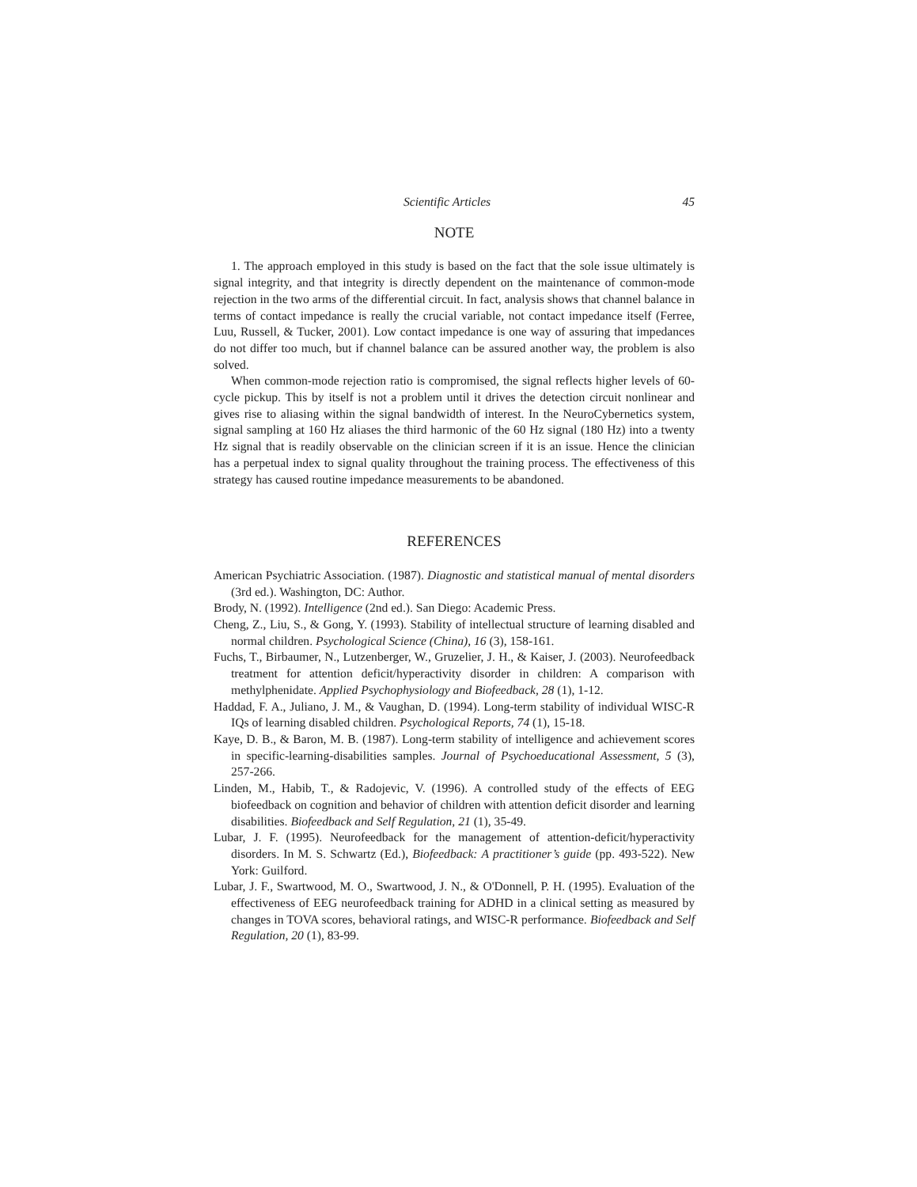Scientific Articles 45
NOTE
1. The approach employed in this study is based on the fact that the sole issue ultimately is signal integrity, and that integrity is directly dependent on the maintenance of common-mode rejection in the two arms of the differential circuit. In fact, analysis shows that channel balance in terms of contact impedance is really the crucial variable, not contact impedance itself (Ferree, Luu, Russell, & Tucker, 2001). Low contact impedance is one way of assuring that impedances do not differ too much, but if channel balance can be assured another way, the problem is also solved.
When common-mode rejection ratio is compromised, the signal reflects higher levels of 60-cycle pickup. This by itself is not a problem until it drives the detection circuit nonlinear and gives rise to aliasing within the signal bandwidth of interest. In the NeuroCybernetics system, signal sampling at 160 Hz aliases the third harmonic of the 60 Hz signal (180 Hz) into a twenty Hz signal that is readily observable on the clinician screen if it is an issue. Hence the clinician has a perpetual index to signal quality throughout the training process. The effectiveness of this strategy has caused routine impedance measurements to be abandoned.
REFERENCES
American Psychiatric Association. (1987). Diagnostic and statistical manual of mental disorders (3rd ed.). Washington, DC: Author.
Brody, N. (1992). Intelligence (2nd ed.). San Diego: Academic Press.
Cheng, Z., Liu, S., & Gong, Y. (1993). Stability of intellectual structure of learning disabled and normal children. Psychological Science (China), 16 (3), 158-161.
Fuchs, T., Birbaumer, N., Lutzenberger, W., Gruzelier, J. H., & Kaiser, J. (2003). Neurofeedback treatment for attention deficit/hyperactivity disorder in children: A comparison with methylphenidate. Applied Psychophysiology and Biofeedback, 28 (1), 1-12.
Haddad, F. A., Juliano, J. M., & Vaughan, D. (1994). Long-term stability of individual WISC-R IQs of learning disabled children. Psychological Reports, 74 (1), 15-18.
Kaye, D. B., & Baron, M. B. (1987). Long-term stability of intelligence and achievement scores in specific-learning-disabilities samples. Journal of Psychoeducational Assessment, 5 (3), 257-266.
Linden, M., Habib, T., & Radojevic, V. (1996). A controlled study of the effects of EEG biofeedback on cognition and behavior of children with attention deficit disorder and learning disabilities. Biofeedback and Self Regulation, 21 (1), 35-49.
Lubar, J. F. (1995). Neurofeedback for the management of attention-deficit/hyperactivity disorders. In M. S. Schwartz (Ed.), Biofeedback: A practitioner’s guide (pp. 493-522). New York: Guilford.
Lubar, J. F., Swartwood, M. O., Swartwood, J. N., & O'Donnell, P. H. (1995). Evaluation of the effectiveness of EEG neurofeedback training for ADHD in a clinical setting as measured by changes in TOVA scores, behavioral ratings, and WISC-R performance. Biofeedback and Self Regulation, 20 (1), 83-99.